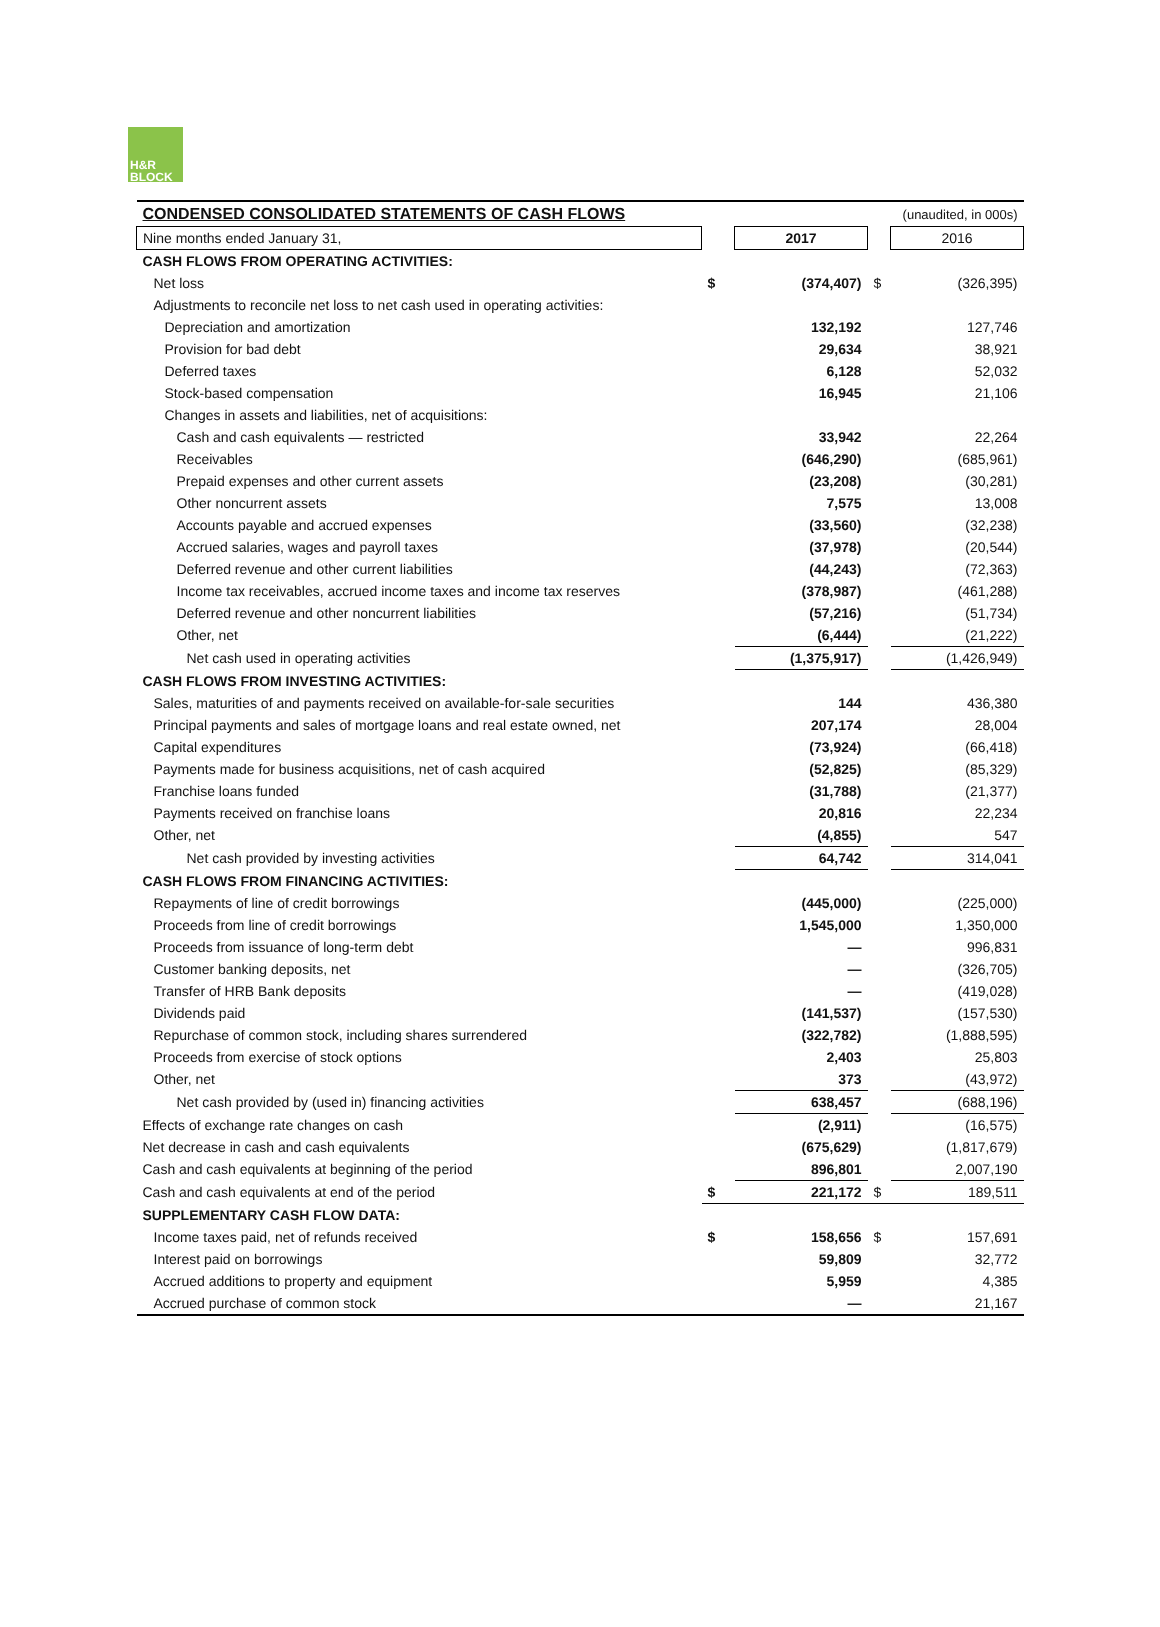H&R
BLOCK
| CONDENSED CONSOLIDATED STATEMENTS OF CASH FLOWS | | | | (unaudited, in 000s) |
| Nine months ended January 31, | | 2017 | | 2016 |
| CASH FLOWS FROM OPERATING ACTIVITIES: | | | | |
| Net loss | $ | (374,407) | $ | (326,395) |
| Adjustments to reconcile net loss to net cash used in operating activities: | | | | |
| Depreciation and amortization | | 132,192 | | 127,746 |
| Provision for bad debt | | 29,634 | | 38,921 |
| Deferred taxes | | 6,128 | | 52,032 |
| Stock-based compensation | | 16,945 | | 21,106 |
| Changes in assets and liabilities, net of acquisitions: | | | | |
| Cash and cash equivalents — restricted | | 33,942 | | 22,264 |
| Receivables | | (646,290) | | (685,961) |
| Prepaid expenses and other current assets | | (23,208) | | (30,281) |
| Other noncurrent assets | | 7,575 | | 13,008 |
| Accounts payable and accrued expenses | | (33,560) | | (32,238) |
| Accrued salaries, wages and payroll taxes | | (37,978) | | (20,544) |
| Deferred revenue and other current liabilities | | (44,243) | | (72,363) |
| Income tax receivables, accrued income taxes and income tax reserves | | (378,987) | | (461,288) |
| Deferred revenue and other noncurrent liabilities | | (57,216) | | (51,734) |
| Other, net | | (6,444) | | (21,222) |
| Net cash used in operating activities | | (1,375,917) | | (1,426,949) |
| CASH FLOWS FROM INVESTING ACTIVITIES: | | | | |
| Sales, maturities of and payments received on available-for-sale securities | | 144 | | 436,380 |
| Principal payments and sales of mortgage loans and real estate owned, net | | 207,174 | | 28,004 |
| Capital expenditures | | (73,924) | | (66,418) |
| Payments made for business acquisitions, net of cash acquired | | (52,825) | | (85,329) |
| Franchise loans funded | | (31,788) | | (21,377) |
| Payments received on franchise loans | | 20,816 | | 22,234 |
| Other, net | | (4,855) | | 547 |
| Net cash provided by investing activities | | 64,742 | | 314,041 |
| CASH FLOWS FROM FINANCING ACTIVITIES: | | | | |
| Repayments of line of credit borrowings | | (445,000) | | (225,000) |
| Proceeds from line of credit borrowings | | 1,545,000 | | 1,350,000 |
| Proceeds from issuance of long-term debt | | — | | 996,831 |
| Customer banking deposits, net | | — | | (326,705) |
| Transfer of HRB Bank deposits | | — | | (419,028) |
| Dividends paid | | (141,537) | | (157,530) |
| Repurchase of common stock, including shares surrendered | | (322,782) | | (1,888,595) |
| Proceeds from exercise of stock options | | 2,403 | | 25,803 |
| Other, net | | 373 | | (43,972) |
| Net cash provided by (used in) financing activities | | 638,457 | | (688,196) |
| Effects of exchange rate changes on cash | | (2,911) | | (16,575) |
| Net decrease in cash and cash equivalents | | (675,629) | | (1,817,679) |
| Cash and cash equivalents at beginning of the period | | 896,801 | | 2,007,190 |
| Cash and cash equivalents at end of the period | $ | 221,172 | $ | 189,511 |
| SUPPLEMENTARY CASH FLOW DATA: | | | | |
| Income taxes paid, net of refunds received | $ | 158,656 | $ | 157,691 |
| Interest paid on borrowings | | 59,809 | | 32,772 |
| Accrued additions to property and equipment | | 5,959 | | 4,385 |
| Accrued purchase of common stock | | — | | 21,167 |